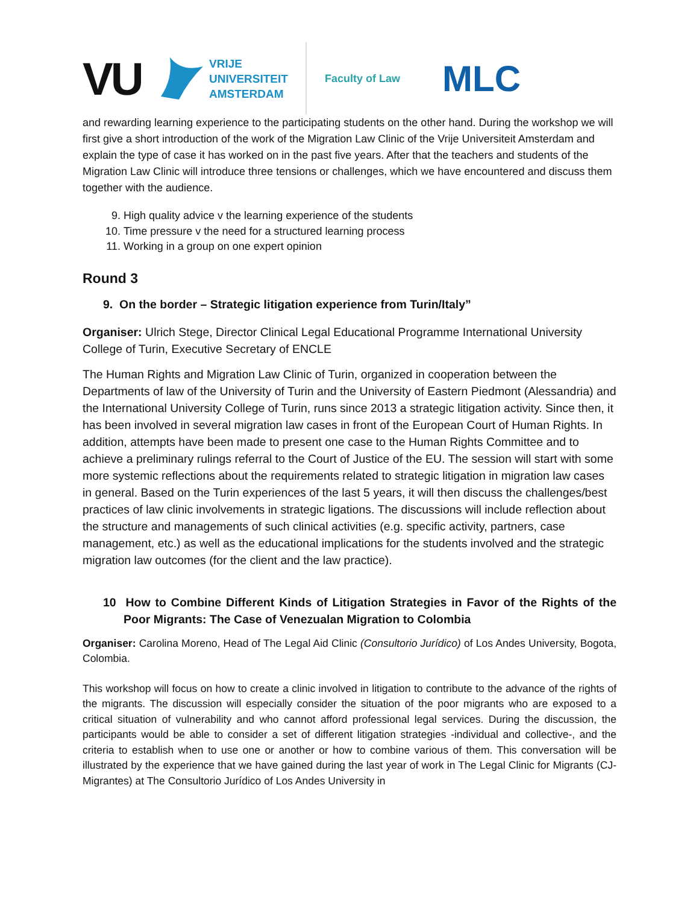VU
VRIJE
UNIVERSITEIT
AMSTERDAM
Faculty of Law
MLC
and rewarding learning experience to the participating students on the other hand. During the workshop we will first give a short introduction of the work of the Migration Law Clinic of the Vrije Universiteit Amsterdam and explain the type of case it has worked on in the past five years. After that the teachers and students of the Migration Law Clinic will introduce three tensions or challenges, which we have encountered and discuss them together with the audience.
9. High quality advice v the learning experience of the students
10. Time pressure v the need for a structured learning process
11. Working in a group on one expert opinion
Round 3
9. On the border – Strategic litigation experience from Turin/Italy”
Organiser: Ulrich Stege, Director Clinical Legal Educational Programme International University College of Turin, Executive Secretary of ENCLE
The Human Rights and Migration Law Clinic of Turin, organized in cooperation between the Departments of law of the University of Turin and the University of Eastern Piedmont (Alessandria) and the International University College of Turin, runs since 2013 a strategic litigation activity. Since then, it has been involved in several migration law cases in front of the European Court of Human Rights. In addition, attempts have been made to present one case to the Human Rights Committee and to achieve a preliminary rulings referral to the Court of Justice of the EU. The session will start with some more systemic reflections about the requirements related to strategic litigation in migration law cases in general. Based on the Turin experiences of the last 5 years, it will then discuss the challenges/best practices of law clinic involvements in strategic ligations. The discussions will include reflection about the structure and managements of such clinical activities (e.g. specific activity, partners, case management, etc.) as well as the educational implications for the students involved and the strategic migration law outcomes (for the client and the law practice).
10 How to Combine Different Kinds of Litigation Strategies in Favor of the Rights of the Poor Migrants: The Case of Venezualan Migration to Colombia
Organiser: Carolina Moreno, Head of The Legal Aid Clinic (Consultorio Jurídico) of Los Andes University, Bogota, Colombia.
This workshop will focus on how to create a clinic involved in litigation to contribute to the advance of the rights of the migrants. The discussion will especially consider the situation of the poor migrants who are exposed to a critical situation of vulnerability and who cannot afford professional legal services. During the discussion, the participants would be able to consider a set of different litigation strategies -individual and collective-, and the criteria to establish when to use one or another or how to combine various of them. This conversation will be illustrated by the experience that we have gained during the last year of work in The Legal Clinic for Migrants (CJ-Migrantes) at The Consultorio Jurídico of Los Andes University in